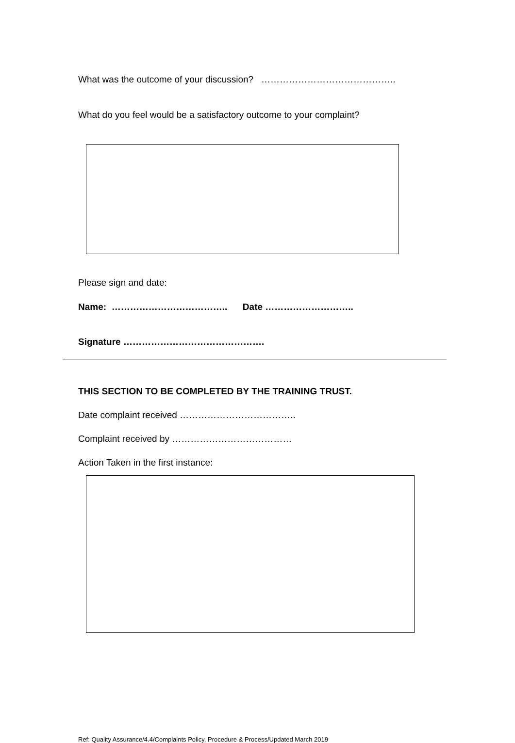What was the outcome of your discussion? ……………………………………..
What do you feel would be a satisfactory outcome to your complaint?
Please sign and date:
Name: ……………………………….. Date ………………………..
Signature ……………………………………….
THIS SECTION TO BE COMPLETED BY THE TRAINING TRUST.
Date complaint received ………………………………..
Complaint received by …………………………………
Action Taken in the first instance:
Ref: Quality Assurance/4.4/Complaints Policy, Procedure & Process/Updated March 2019